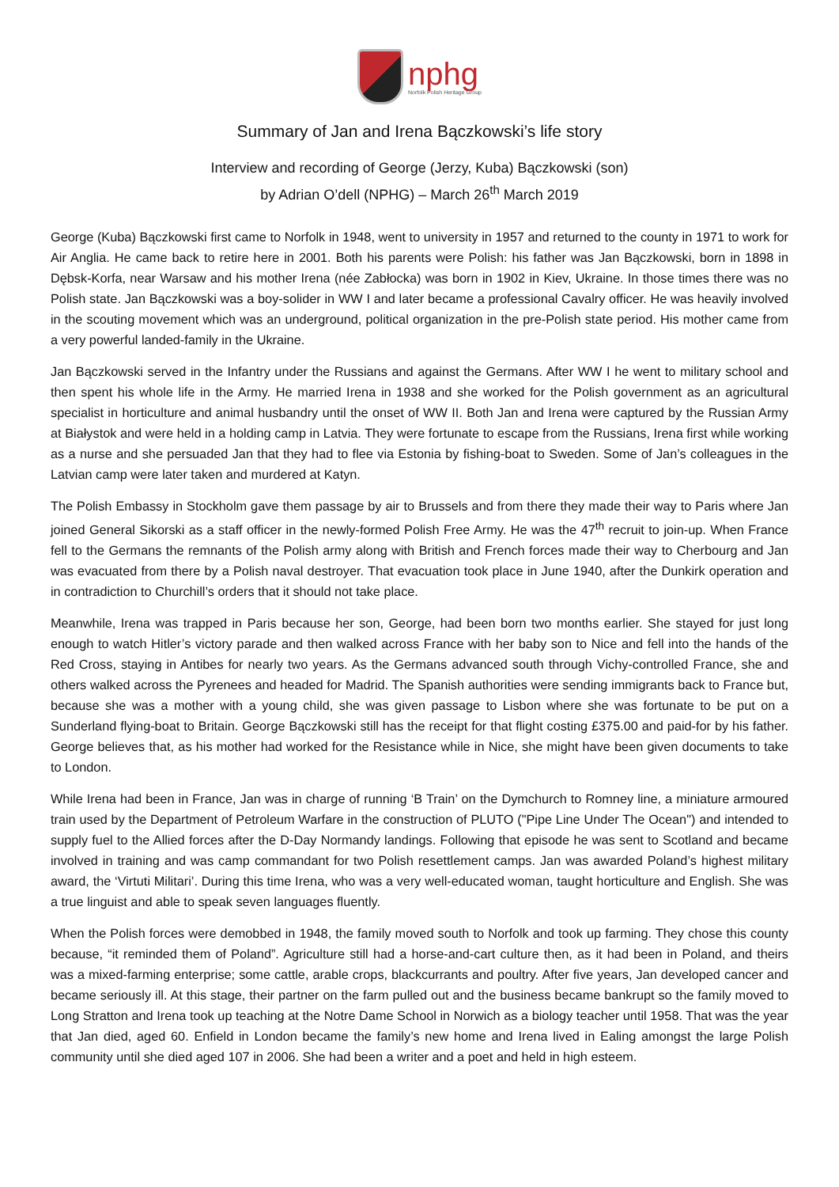nphg
Norfolk Polish Heritage Group
Summary of Jan and Irena Bączkowski’s life story
Interview and recording of George (Jerzy, Kuba) Bączkowski (son)
by Adrian O’dell (NPHG) – March 26<sup>th</sup> March 2019
George (Kuba) Bączkowski first came to Norfolk in 1948, went to university in 1957 and returned to the county in 1971 to work for Air Anglia. He came back to retire here in 2001. Both his parents were Polish: his father was Jan Bączkowski, born in 1898 in Dębsk-Korfa, near Warsaw and his mother Irena (née Zabłocka) was born in 1902 in Kiev, Ukraine. In those times there was no Polish state. Jan Bączkowski was a boy-solider in WW I and later became a professional Cavalry officer. He was heavily involved in the scouting movement which was an underground, political organization in the pre-Polish state period. His mother came from a very powerful landed-family in the Ukraine.
Jan Bączkowski served in the Infantry under the Russians and against the Germans. After WW I he went to military school and then spent his whole life in the Army. He married Irena in 1938 and she worked for the Polish government as an agricultural specialist in horticulture and animal husbandry until the onset of WW II. Both Jan and Irena were captured by the Russian Army at Białystok and were held in a holding camp in Latvia. They were fortunate to escape from the Russians, Irena first while working as a nurse and she persuaded Jan that they had to flee via Estonia by fishing-boat to Sweden. Some of Jan’s colleagues in the Latvian camp were later taken and murdered at Katyn.
The Polish Embassy in Stockholm gave them passage by air to Brussels and from there they made their way to Paris where Jan joined General Sikorski as a staff officer in the newly-formed Polish Free Army. He was the 47<sup>th</sup> recruit to join-up. When France fell to the Germans the remnants of the Polish army along with British and French forces made their way to Cherbourg and Jan was evacuated from there by a Polish naval destroyer. That evacuation took place in June 1940, after the Dunkirk operation and in contradiction to Churchill’s orders that it should not take place.
Meanwhile, Irena was trapped in Paris because her son, George, had been born two months earlier. She stayed for just long enough to watch Hitler’s victory parade and then walked across France with her baby son to Nice and fell into the hands of the Red Cross, staying in Antibes for nearly two years. As the Germans advanced south through Vichy-controlled France, she and others walked across the Pyrenees and headed for Madrid. The Spanish authorities were sending immigrants back to France but, because she was a mother with a young child, she was given passage to Lisbon where she was fortunate to be put on a Sunderland flying-boat to Britain. George Bączkowski still has the receipt for that flight costing £375.00 and paid-for by his father. George believes that, as his mother had worked for the Resistance while in Nice, she might have been given documents to take to London.
While Irena had been in France, Jan was in charge of running ‘B Train’ on the Dymchurch to Romney line, a miniature armoured train used by the Department of Petroleum Warfare in the construction of PLUTO ("Pipe Line Under The Ocean") and intended to supply fuel to the Allied forces after the D-Day Normandy landings. Following that episode he was sent to Scotland and became involved in training and was camp commandant for two Polish resettlement camps. Jan was awarded Poland’s highest military award, the ‘Virtuti Militari’. During this time Irena, who was a very well-educated woman, taught horticulture and English. She was a true linguist and able to speak seven languages fluently.
When the Polish forces were demobbed in 1948, the family moved south to Norfolk and took up farming. They chose this county because, “it reminded them of Poland”. Agriculture still had a horse-and-cart culture then, as it had been in Poland, and theirs was a mixed-farming enterprise; some cattle, arable crops, blackcurrants and poultry. After five years, Jan developed cancer and became seriously ill. At this stage, their partner on the farm pulled out and the business became bankrupt so the family moved to Long Stratton and Irena took up teaching at the Notre Dame School in Norwich as a biology teacher until 1958. That was the year that Jan died, aged 60. Enfield in London became the family’s new home and Irena lived in Ealing amongst the large Polish community until she died aged 107 in 2006. She had been a writer and a poet and held in high esteem.